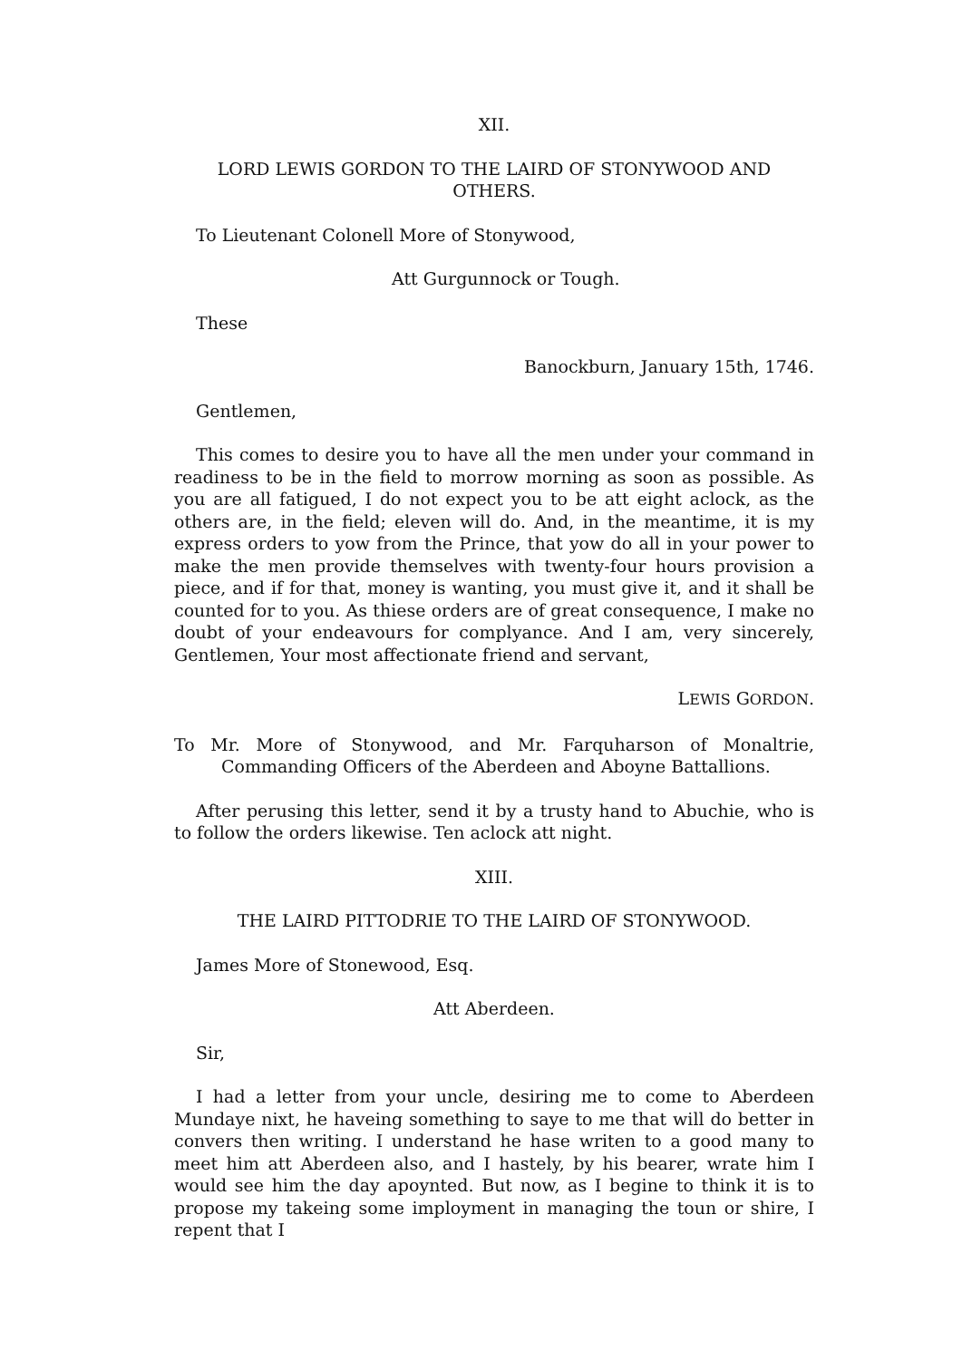XII.
LORD LEWIS GORDON TO THE LAIRD OF STONYWOOD AND OTHERS.
To Lieutenant Colonell More of Stonywood,
Att Gurgunnock or Tough.
These
Banockburn, January 15th, 1746.
Gentlemen,
This comes to desire you to have all the men under your command in readiness to be in the field to morrow morning as soon as possible. As you are all fatigued, I do not expect you to be att eight aclock, as the others are, in the field; eleven will do. And, in the meantime, it is my express orders to yow from the Prince, that yow do all in your power to make the men provide themselves with twenty-four hours provision a piece, and if for that, money is wanting, you must give it, and it shall be counted for to you. As thiese orders are of great consequence, I make no doubt of your endeavours for complyance. And I am, very sincerely, Gentlemen, Your most affectionate friend and servant,
LEWIS GORDON.
To Mr. More of Stonywood, and Mr. Farquharson of Monaltrie, Commanding Officers of the Aberdeen and Aboyne Battallions.
After perusing this letter, send it by a trusty hand to Abuchie, who is to follow the orders likewise. Ten aclock att night.
XIII.
THE LAIRD PITTODRIE TO THE LAIRD OF STONYWOOD.
James More of Stonewood, Esq.
Att Aberdeen.
Sir,
I had a letter from your uncle, desiring me to come to Aberdeen Mundaye nixt, he haveing something to saye to me that will do better in convers then writing. I understand he hase writen to a good many to meet him att Aberdeen also, and I hastely, by his bearer, wrate him I would see him the day apoynted. But now, as I begine to think it is to propose my takeing some imployment in managing the toun or shire, I repent that I